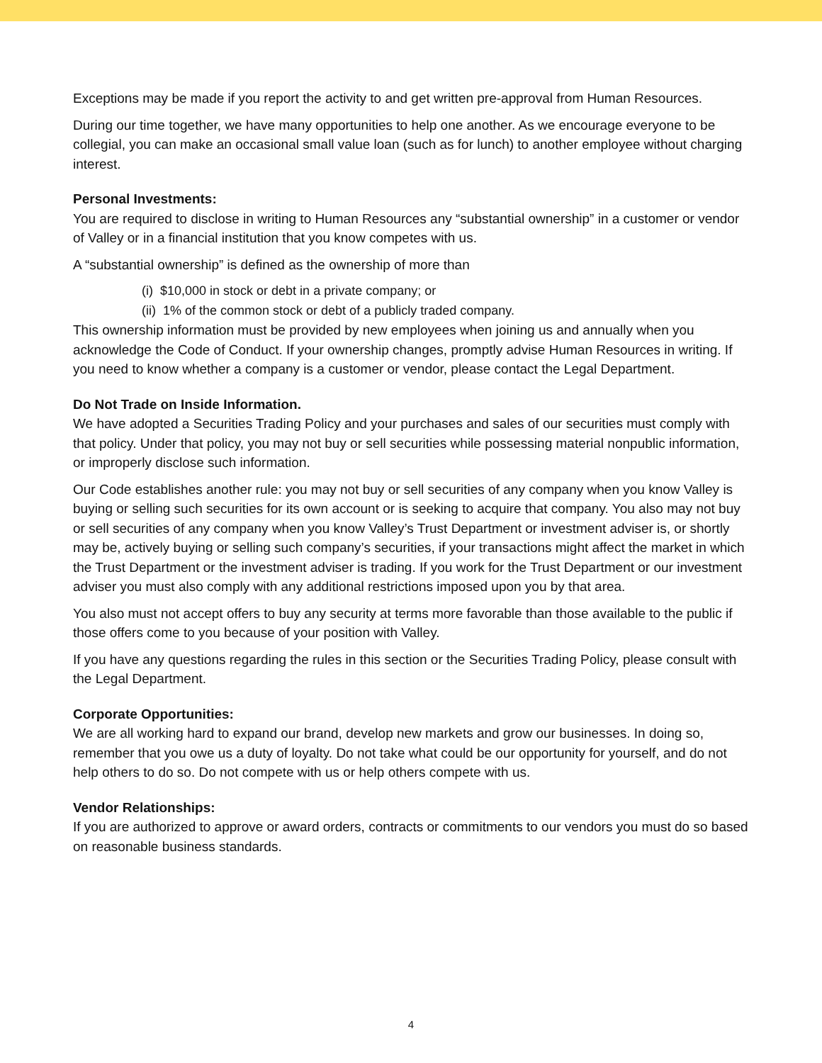Exceptions may be made if you report the activity to and get written pre-approval from Human Resources.
During our time together, we have many opportunities to help one another. As we encourage everyone to be collegial, you can make an occasional small value loan (such as for lunch) to another employee without charging interest.
Personal Investments:
You are required to disclose in writing to Human Resources any “substantial ownership” in a customer or vendor of Valley or in a financial institution that you know competes with us.
A “substantial ownership” is defined as the ownership of more than
(i) $10,000 in stock or debt in a private company; or
(ii) 1% of the common stock or debt of a publicly traded company.
This ownership information must be provided by new employees when joining us and annually when you acknowledge the Code of Conduct. If your ownership changes, promptly advise Human Resources in writing. If you need to know whether a company is a customer or vendor, please contact the Legal Department.
Do Not Trade on Inside Information.
We have adopted a Securities Trading Policy and your purchases and sales of our securities must comply with that policy. Under that policy, you may not buy or sell securities while possessing material nonpublic information, or improperly disclose such information.
Our Code establishes another rule: you may not buy or sell securities of any company when you know Valley is buying or selling such securities for its own account or is seeking to acquire that company. You also may not buy or sell securities of any company when you know Valley’s Trust Department or investment adviser is, or shortly may be, actively buying or selling such company’s securities, if your transactions might affect the market in which the Trust Department or the investment adviser is trading. If you work for the Trust Department or our investment adviser you must also comply with any additional restrictions imposed upon you by that area.
You also must not accept offers to buy any security at terms more favorable than those available to the public if those offers come to you because of your position with Valley.
If you have any questions regarding the rules in this section or the Securities Trading Policy, please consult with the Legal Department.
Corporate Opportunities:
We are all working hard to expand our brand, develop new markets and grow our businesses. In doing so, remember that you owe us a duty of loyalty. Do not take what could be our opportunity for yourself, and do not help others to do so. Do not compete with us or help others compete with us.
Vendor Relationships:
If you are authorized to approve or award orders, contracts or commitments to our vendors you must do so based on reasonable business standards.
4